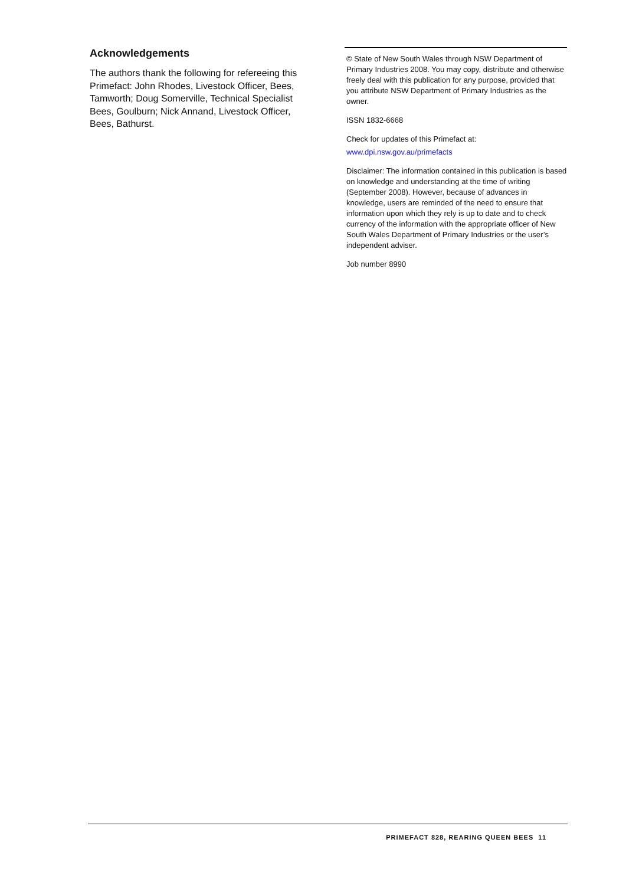Acknowledgements
The authors thank the following for refereeing this Primefact: John Rhodes, Livestock Officer, Bees, Tamworth; Doug Somerville, Technical Specialist Bees, Goulburn; Nick Annand, Livestock Officer, Bees, Bathurst.
© State of New South Wales through NSW Department of Primary Industries 2008. You may copy, distribute and otherwise freely deal with this publication for any purpose, provided that you attribute NSW Department of Primary Industries as the owner.
ISSN 1832-6668
Check for updates of this Primefact at:
www.dpi.nsw.gov.au/primefacts
Disclaimer: The information contained in this publication is based on knowledge and understanding at the time of writing (September 2008). However, because of advances in knowledge, users are reminded of the need to ensure that information upon which they rely is up to date and to check currency of the information with the appropriate officer of New South Wales Department of Primary Industries or the user’s independent adviser.
Job number 8990
PRIMEFACT 828, REARING QUEEN BEES 11